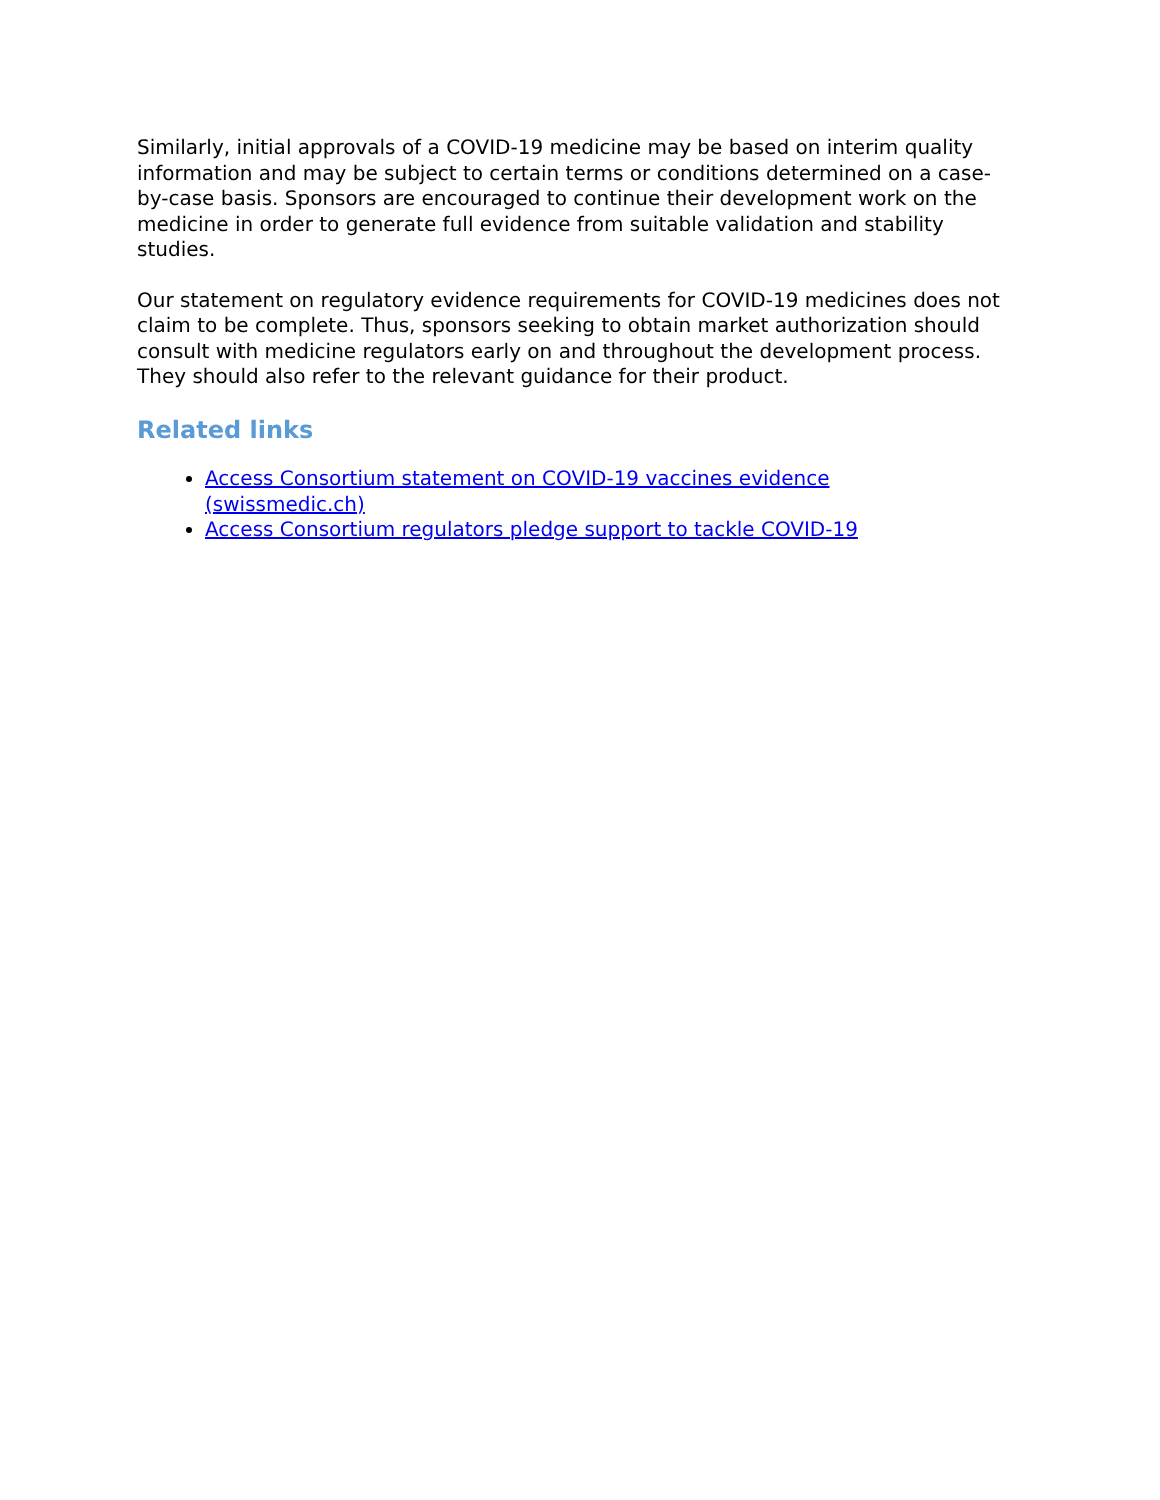Similarly, initial approvals of a COVID-19 medicine may be based on interim quality information and may be subject to certain terms or conditions determined on a case-by-case basis. Sponsors are encouraged to continue their development work on the medicine in order to generate full evidence from suitable validation and stability studies.
Our statement on regulatory evidence requirements for COVID-19 medicines does not claim to be complete. Thus, sponsors seeking to obtain market authorization should consult with medicine regulators early on and throughout the development process. They should also refer to the relevant guidance for their product.
Related links
Access Consortium statement on COVID-19 vaccines evidence
(swissmedic.ch)
Access Consortium regulators pledge support to tackle COVID-19